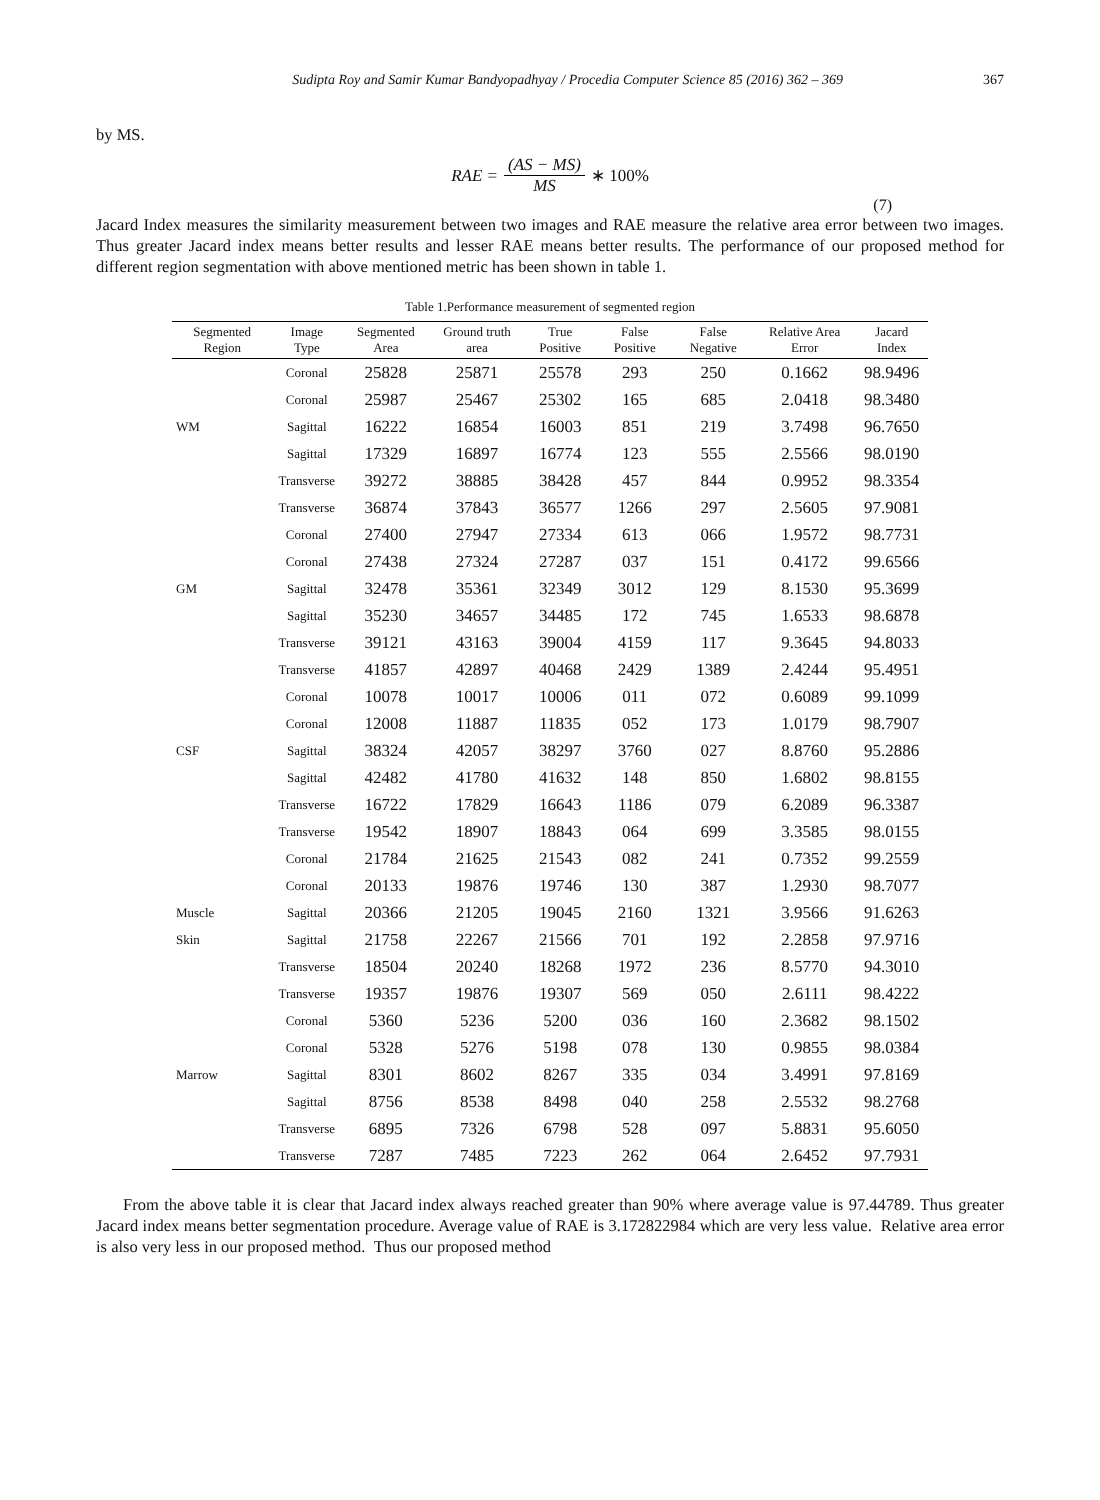Sudipta Roy and Samir Kumar Bandyopadhyay / Procedia Computer Science 85 (2016) 362 – 369 367
by MS.
RAE = (AS − MS) MS ∗ 100%
(7)
Jacard Index measures the similarity measurement between two images and RAE measure the relative area error between two images. Thus greater Jacard index means better results and lesser RAE means better results. The performance of our proposed method for different region segmentation with above mentioned metric has been shown in table 1.
Table 1.Performance measurement of segmented region
| Segmented Region | Image Type | Segmented Area | Ground truth area | True Positive | False Positive | False Negative | Relative Area Error | Jacard Index |
| --- | --- | --- | --- | --- | --- | --- | --- | --- |
| | Coronal | 25828 | 25871 | 25578 | 293 | 250 | 0.1662 | 98.9496 |
| | Coronal | 25987 | 25467 | 25302 | 165 | 685 | 2.0418 | 98.3480 |
| WM | Sagittal | 16222 | 16854 | 16003 | 851 | 219 | 3.7498 | 96.7650 |
| | Sagittal | 17329 | 16897 | 16774 | 123 | 555 | 2.5566 | 98.0190 |
| | Transverse | 39272 | 38885 | 38428 | 457 | 844 | 0.9952 | 98.3354 |
| | Transverse | 36874 | 37843 | 36577 | 1266 | 297 | 2.5605 | 97.9081 |
| | Coronal | 27400 | 27947 | 27334 | 613 | 066 | 1.9572 | 98.7731 |
| | Coronal | 27438 | 27324 | 27287 | 037 | 151 | 0.4172 | 99.6566 |
| GM | Sagittal | 32478 | 35361 | 32349 | 3012 | 129 | 8.1530 | 95.3699 |
| | Sagittal | 35230 | 34657 | 34485 | 172 | 745 | 1.6533 | 98.6878 |
| | Transverse | 39121 | 43163 | 39004 | 4159 | 117 | 9.3645 | 94.8033 |
| | Transverse | 41857 | 42897 | 40468 | 2429 | 1389 | 2.4244 | 95.4951 |
| | Coronal | 10078 | 10017 | 10006 | 011 | 072 | 0.6089 | 99.1099 |
| | Coronal | 12008 | 11887 | 11835 | 052 | 173 | 1.0179 | 98.7907 |
| CSF | Sagittal | 38324 | 42057 | 38297 | 3760 | 027 | 8.8760 | 95.2886 |
| | Sagittal | 42482 | 41780 | 41632 | 148 | 850 | 1.6802 | 98.8155 |
| | Transverse | 16722 | 17829 | 16643 | 1186 | 079 | 6.2089 | 96.3387 |
| | Transverse | 19542 | 18907 | 18843 | 064 | 699 | 3.3585 | 98.0155 |
| | Coronal | 21784 | 21625 | 21543 | 082 | 241 | 0.7352 | 99.2559 |
| | Coronal | 20133 | 19876 | 19746 | 130 | 387 | 1.2930 | 98.7077 |
| Muscle | Sagittal | 20366 | 21205 | 19045 | 2160 | 1321 | 3.9566 | 91.6263 |
| Skin | Sagittal | 21758 | 22267 | 21566 | 701 | 192 | 2.2858 | 97.9716 |
| | Transverse | 18504 | 20240 | 18268 | 1972 | 236 | 8.5770 | 94.3010 |
| | Transverse | 19357 | 19876 | 19307 | 569 | 050 | 2.6111 | 98.4222 |
| | Coronal | 5360 | 5236 | 5200 | 036 | 160 | 2.3682 | 98.1502 |
| | Coronal | 5328 | 5276 | 5198 | 078 | 130 | 0.9855 | 98.0384 |
| Marrow | Sagittal | 8301 | 8602 | 8267 | 335 | 034 | 3.4991 | 97.8169 |
| | Sagittal | 8756 | 8538 | 8498 | 040 | 258 | 2.5532 | 98.2768 |
| | Transverse | 6895 | 7326 | 6798 | 528 | 097 | 5.8831 | 95.6050 |
| | Transverse | 7287 | 7485 | 7223 | 262 | 064 | 2.6452 | 97.7931 |
From the above table it is clear that Jacard index always reached greater than 90% where average value is 97.44789. Thus greater Jacard index means better segmentation procedure. Average value of RAE is 3.172822984 which are very less value. Relative area error is also very less in our proposed method. Thus our proposed method